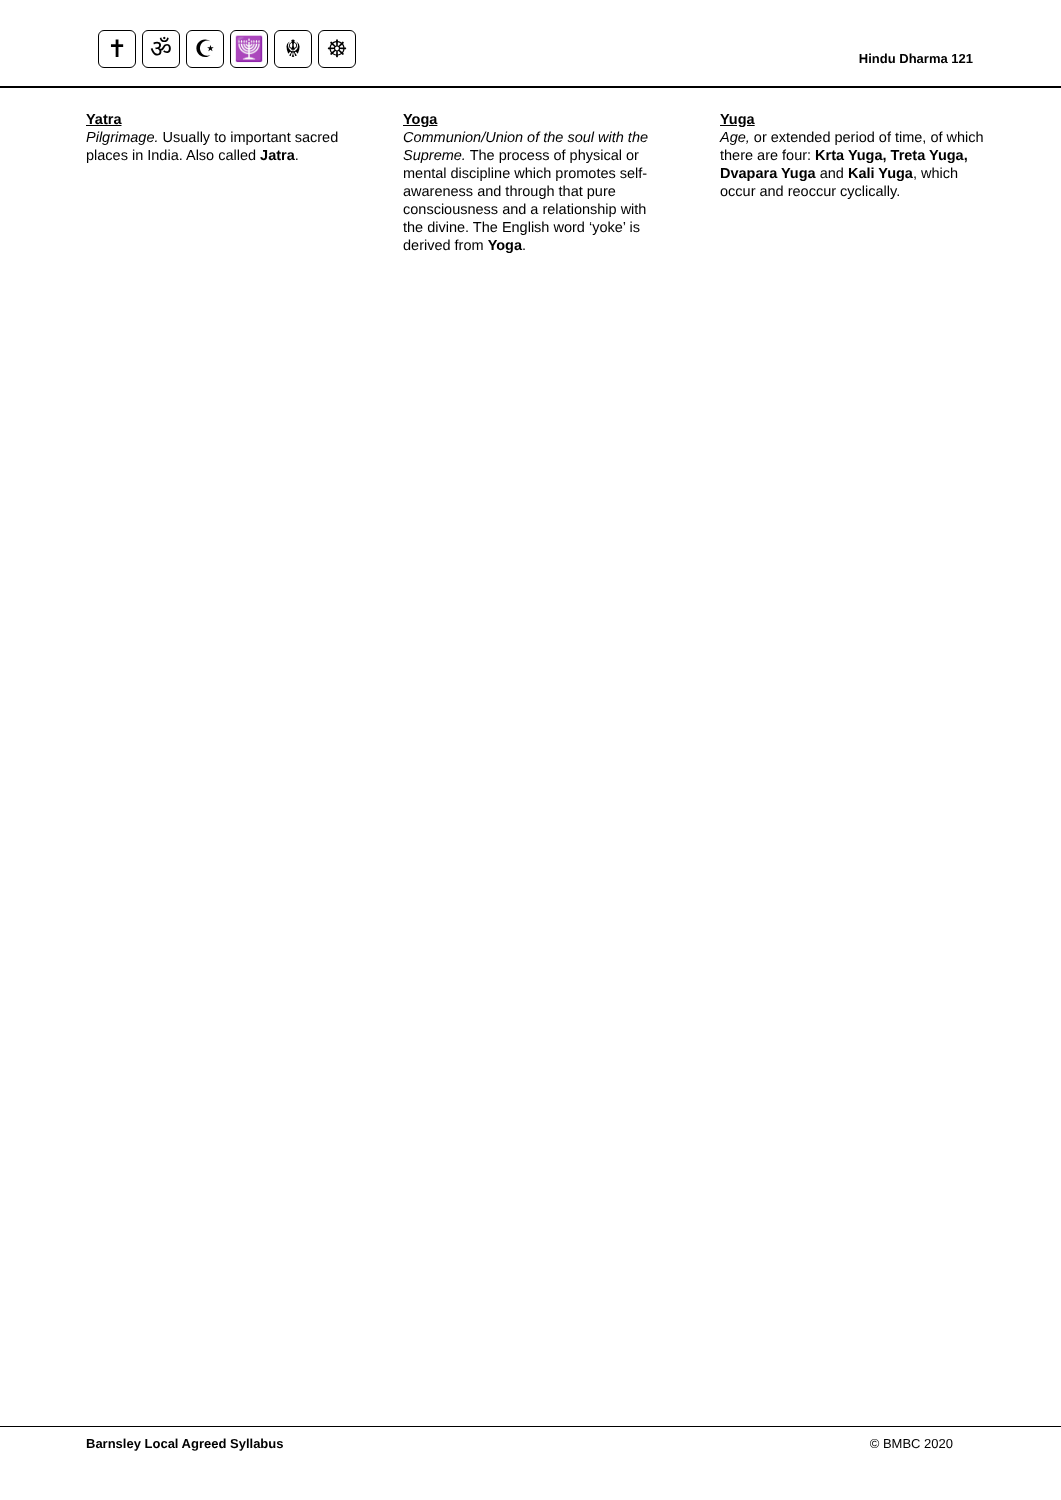✝ ॐ ☪ 🕎 ☬ ☸
Hindu Dharma 121
Yatra
Pilgrimage. Usually to important sacred places in India. Also called Jatra.
Yoga
Communion/Union of the soul with the Supreme. The process of physical or mental discipline which promotes self-awareness and through that pure consciousness and a relationship with the divine. The English word ‘yoke’ is derived from Yoga.
Yuga
Age, or extended period of time, of which there are four: Krta Yuga, Treta Yuga, Dvapara Yuga and Kali Yuga, which occur and reoccur cyclically.
Barnsley Local Agreed Syllabus © BMBC 2020